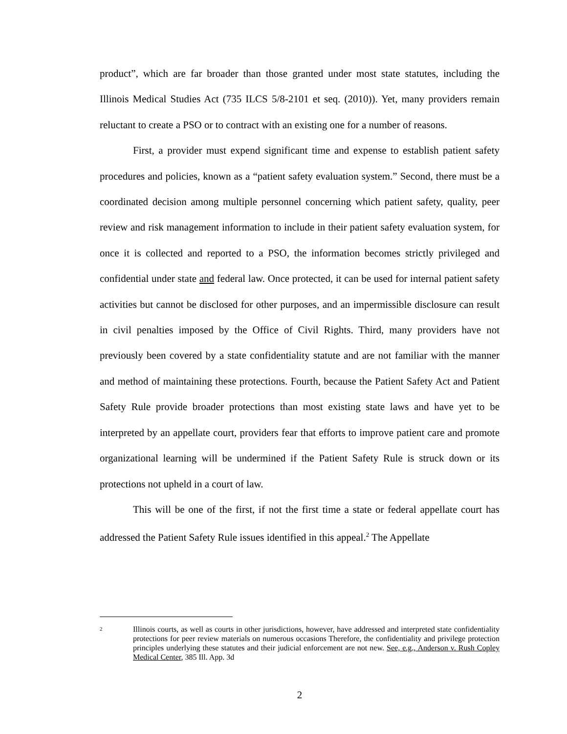product”, which are far broader than those granted under most state statutes, including the Illinois Medical Studies Act (735 ILCS 5/8-2101 et seq. (2010)). Yet, many providers remain reluctant to create a PSO or to contract with an existing one for a number of reasons.
First, a provider must expend significant time and expense to establish patient safety procedures and policies, known as a “patient safety evaluation system.” Second, there must be a coordinated decision among multiple personnel concerning which patient safety, quality, peer review and risk management information to include in their patient safety evaluation system, for once it is collected and reported to a PSO, the information becomes strictly privileged and confidential under state and federal law. Once protected, it can be used for internal patient safety activities but cannot be disclosed for other purposes, and an impermissible disclosure can result in civil penalties imposed by the Office of Civil Rights. Third, many providers have not previously been covered by a state confidentiality statute and are not familiar with the manner and method of maintaining these protections. Fourth, because the Patient Safety Act and Patient Safety Rule provide broader protections than most existing state laws and have yet to be interpreted by an appellate court, providers fear that efforts to improve patient care and promote organizational learning will be undermined if the Patient Safety Rule is struck down or its protections not upheld in a court of law.
This will be one of the first, if not the first time a state or federal appellate court has addressed the Patient Safety Rule issues identified in this appeal.<sup>2</sup> The Appellate
2 Illinois courts, as well as courts in other jurisdictions, however, have addressed and interpreted state confidentiality protections for peer review materials on numerous occasions Therefore, the confidentiality and privilege protection principles underlying these statutes and their judicial enforcement are not new. See, e.g., Anderson v. Rush Copley Medical Center, 385 Ill. App. 3d
2